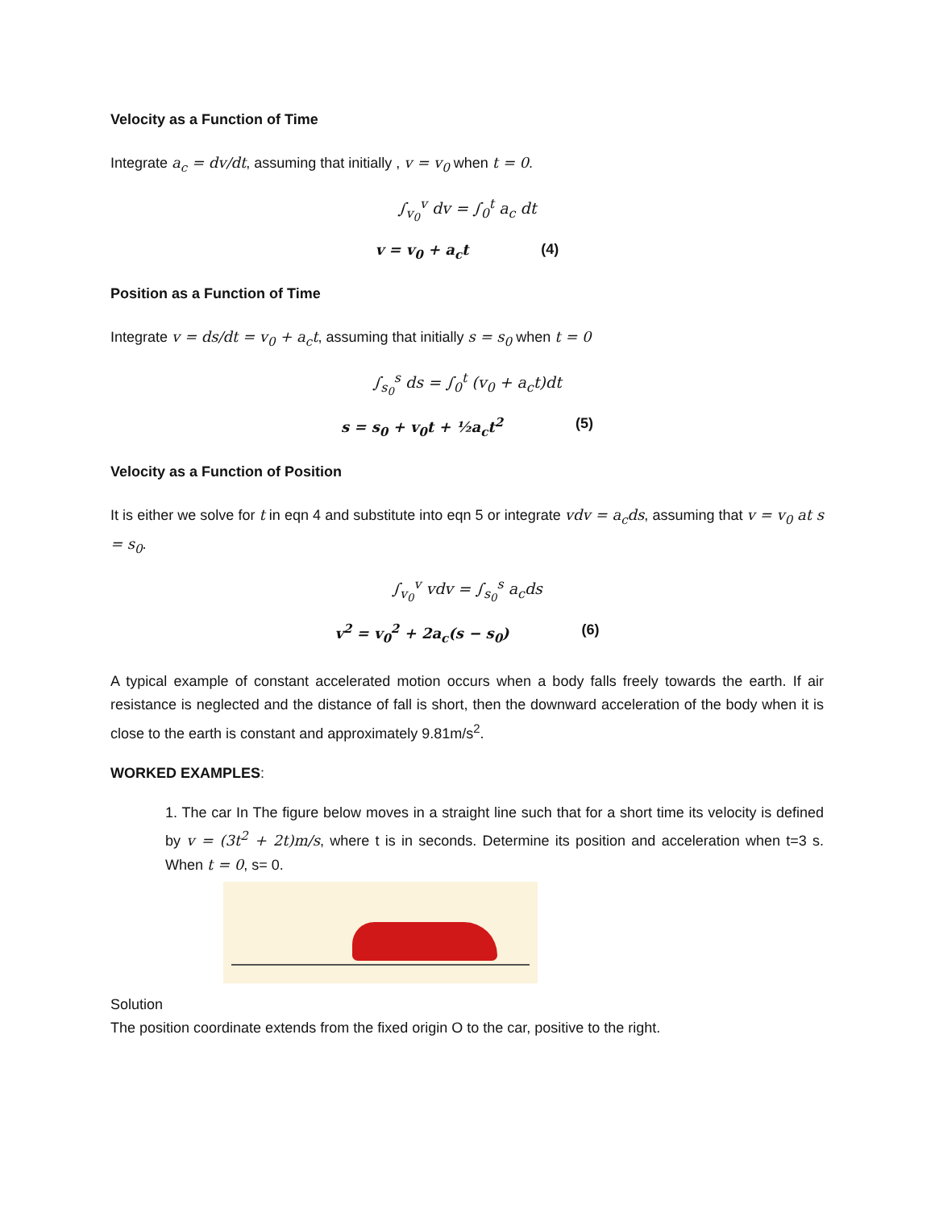Velocity as a Function of Time
Integrate a<sub>c</sub> = dv/dt, assuming that initially , v = v<sub>0</sub> when t = 0.
∫<sub>v<sub>0</sub></sub><sup>v</sup> dv = ∫<sub>0</sub><sup>t</sup> a<sub>c</sub> dt
v = v<sub>0</sub> + a<sub>c</sub>t (4)
Position as a Function of Time
Integrate v = ds/dt = v<sub>0</sub> + a<sub>c</sub>t, assuming that initially s = s<sub>0</sub> when t = 0
∫<sub>s<sub>0</sub></sub><sup>s</sup> ds = ∫<sub>0</sub><sup>t</sup> (v<sub>0</sub> + a<sub>c</sub>t)dt
s = s<sub>0</sub> + v<sub>0</sub>t + ½a<sub>c</sub>t<sup>2</sup> (5)
Velocity as a Function of Position
It is either we solve for t in eqn 4 and substitute into eqn 5 or integrate vdv = a<sub>c</sub>ds, assuming that v = v<sub>0</sub> at s = s<sub>0</sub>.
∫<sub>v<sub>0</sub></sub><sup>v</sup> vdv = ∫<sub>s<sub>0</sub></sub><sup>s</sup> a<sub>c</sub>ds
v<sup>2</sup> = v<sub>0</sub><sup>2</sup> + 2a<sub>c</sub>(s − s<sub>0</sub>) (6)
A typical example of constant accelerated motion occurs when a body falls freely towards the earth. If air resistance is neglected and the distance of fall is short, then the downward acceleration of the body when it is close to the earth is constant and approximately 9.81m/s<sup>2</sup>.
WORKED EXAMPLES:
1. The car In The figure below moves in a straight line such that for a short time its velocity is defined by v = (3t<sup>2</sup> + 2t)m/s, where t is in seconds. Determine its position and acceleration when t=3 s. When t = 0, s= 0.
Solution
The position coordinate extends from the fixed origin O to the car, positive to the right.